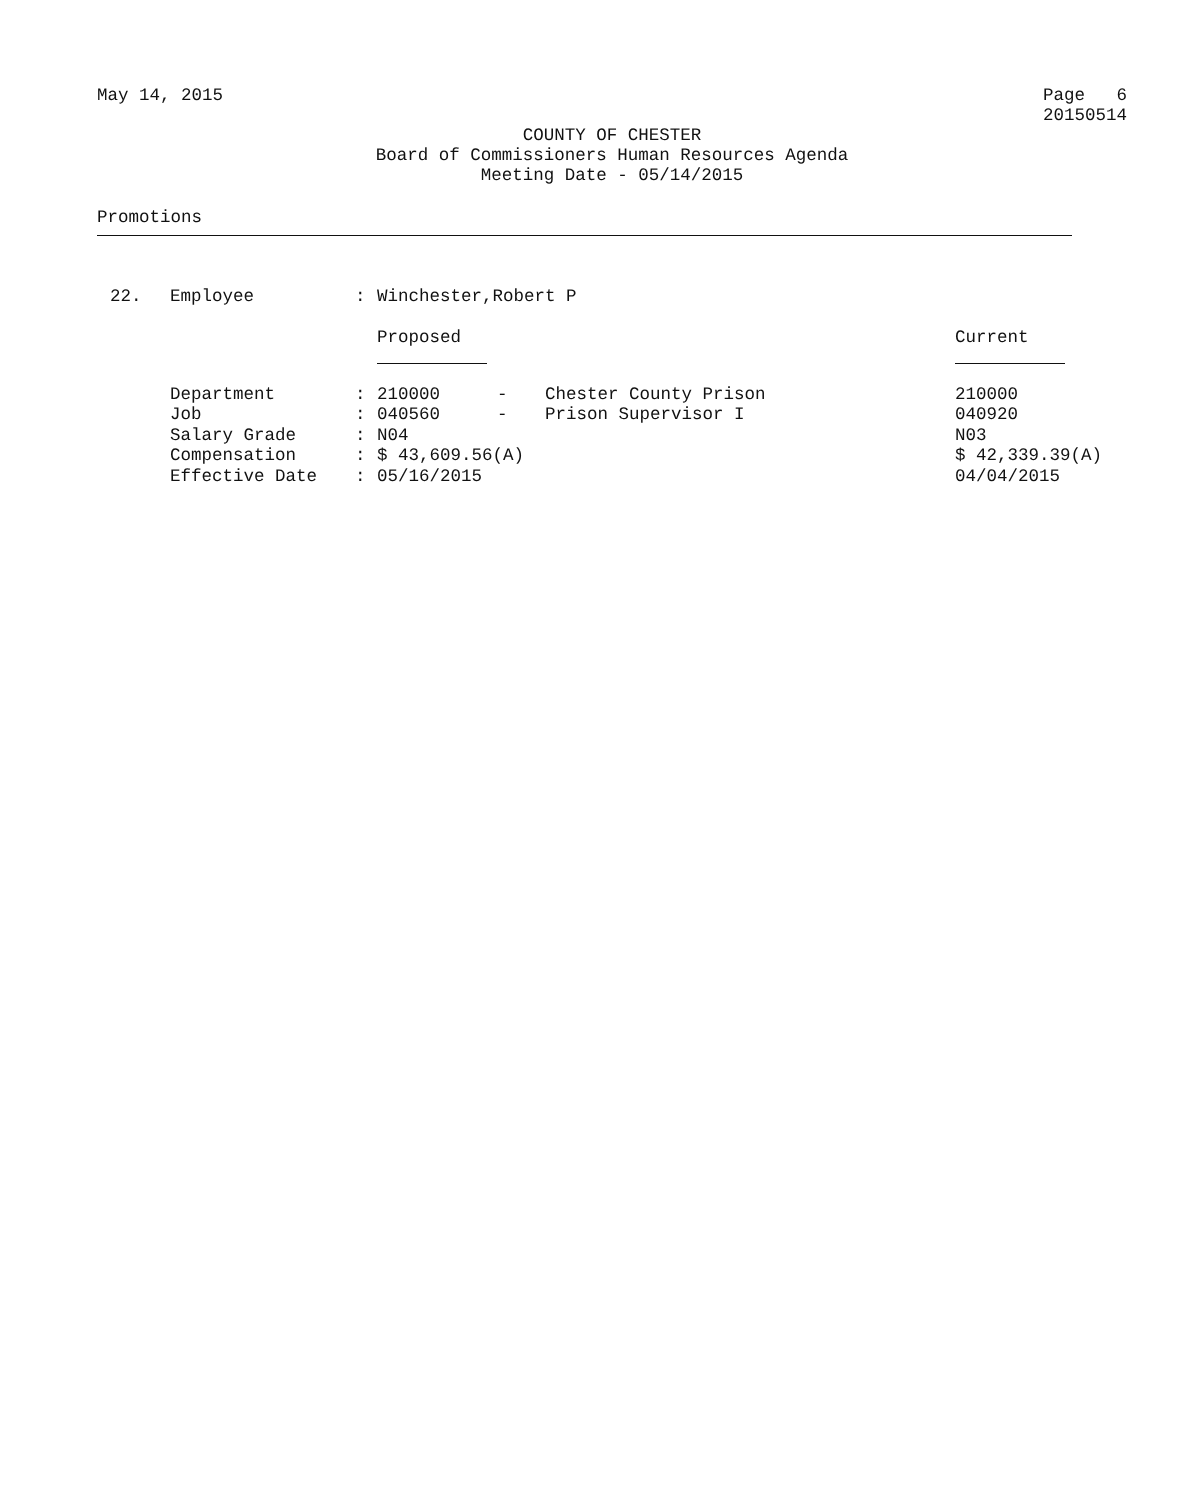May 14, 2015 Page 6
20150514
COUNTY OF CHESTER
Board of Commissioners Human Resources Agenda
Meeting Date - 05/14/2015
Promotions
| 22. | Employee | : | Winchester,Robert P | | | |
| | | | Proposed | | | Current |
| | Department | : | 210000 | - | Chester County Prison | 210000 |
| | Job | : | 040560 | - | Prison Supervisor I | 040920 |
| | Salary Grade | : | N04 | | | N03 |
| | Compensation | : | $ 43,609.56(A) | | | $ 42,339.39(A) |
| | Effective Date | : | 05/16/2015 | | | 04/04/2015 |